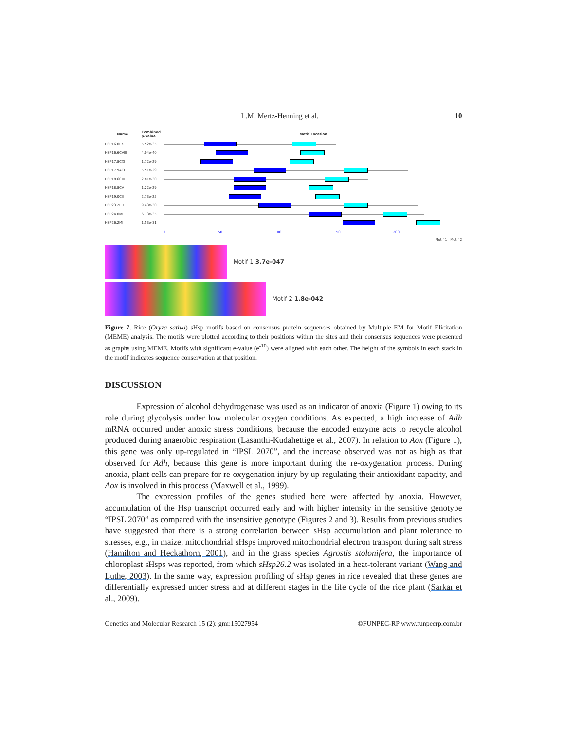L.M. Mertz-Henning et al. 10
Name Combined p-value Motif Location
HSP16.0PX 5.52e-35
HSP16.6CVIII 4.04e-40
HSP17.8CXI 1.72e-29
HSP17.9ACI 5.51e-29
HSP18.6CIII 2.81e-30
HSP18.8CV 1.22e-29
HSP19.0CII 2.73e-25
HSP23.2ER 9.43e-30
HSP24.0MI 6.13e-35
HSP26.2MI 1.53e-31
0 50 100 150 200
Motif 1 Motif 2
Motif 1 3.7e-047
Motif 2 1.8e-042
Figure 7. Rice (Oryza sativa) sHsp motifs based on consensus protein sequences obtained by Multiple EM for Motif Elicitation (MEME) analysis. The motifs were plotted according to their positions within the sites and their consensus sequences were presented as graphs using MEME. Motifs with significant e-value (e<sup>-10</sup>) were aligned with each other. The height of the symbols in each stack in the motif indicates sequence conservation at that position.
DISCUSSION
Expression of alcohol dehydrogenase was used as an indicator of anoxia (Figure 1) owing to its role during glycolysis under low molecular oxygen conditions. As expected, a high increase of Adh mRNA occurred under anoxic stress conditions, because the encoded enzyme acts to recycle alcohol produced during anaerobic respiration (Lasanthi-Kudahettige et al., 2007). In relation to Aox (Figure 1), this gene was only up-regulated in “IPSL 2070”, and the increase observed was not as high as that observed for Adh, because this gene is more important during the re-oxygenation process. During anoxia, plant cells can prepare for re-oxygenation injury by up-regulating their antioxidant capacity, and Aox is involved in this process (Maxwell et al., 1999).
The expression profiles of the genes studied here were affected by anoxia. However, accumulation of the Hsp transcript occurred early and with higher intensity in the sensitive genotype “IPSL 2070” as compared with the insensitive genotype (Figures 2 and 3). Results from previous studies have suggested that there is a strong correlation between sHsp accumulation and plant tolerance to stresses, e.g., in maize, mitochondrial sHsps improved mitochondrial electron transport during salt stress (Hamilton and Heckathorn, 2001), and in the grass species Agrostis stolonifera, the importance of chloroplast sHsps was reported, from which sHsp26.2 was isolated in a heat-tolerant variant (Wang and Luthe, 2003). In the same way, expression profiling of sHsp genes in rice revealed that these genes are differentially expressed under stress and at different stages in the life cycle of the rice plant (Sarkar et al., 2009).
Genetics and Molecular Research 15 (2): gmr.15027954 ©FUNPEC-RP www.funpecrp.com.br